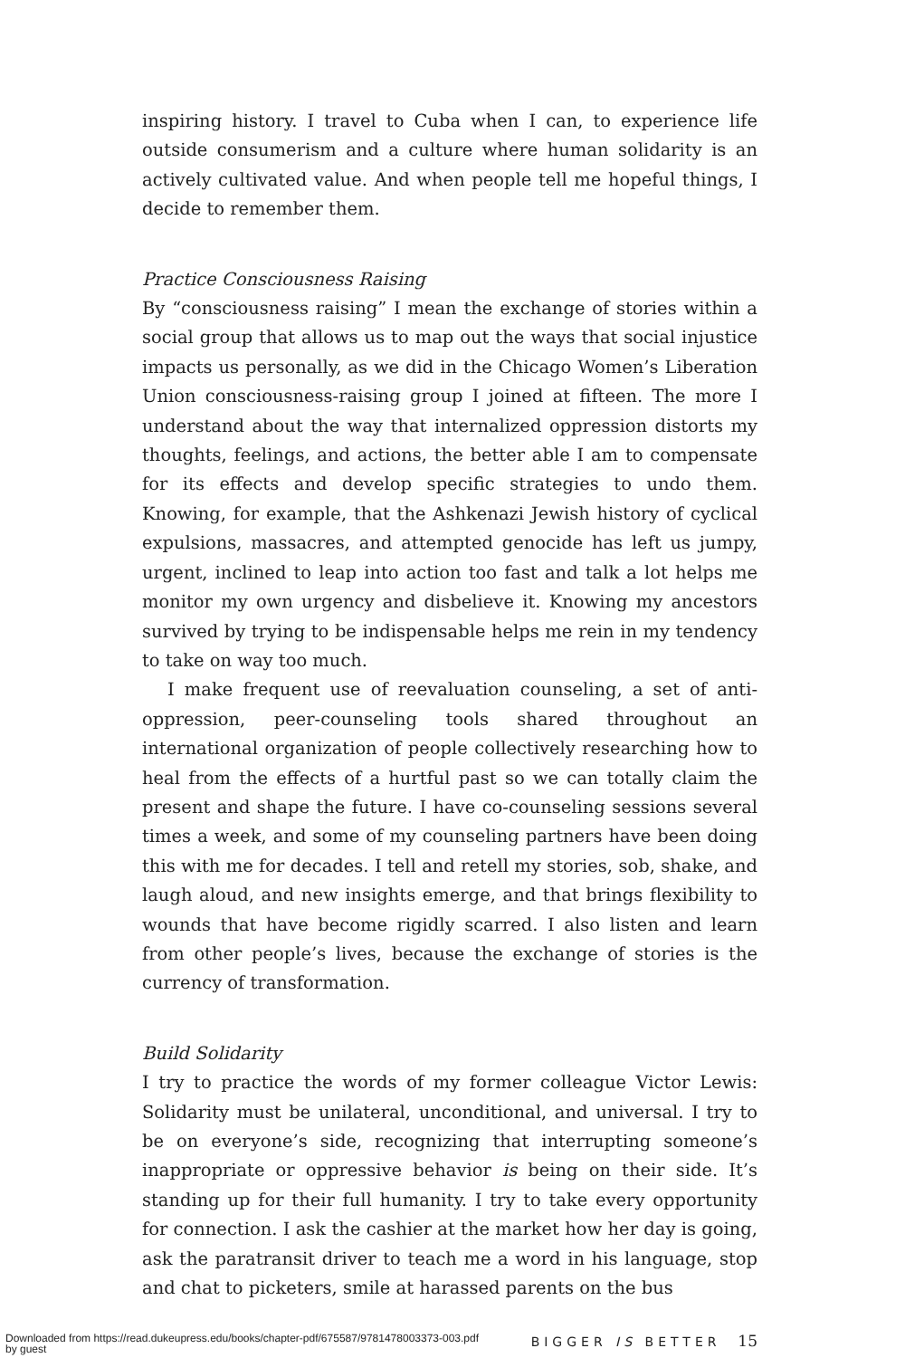inspiring history. I travel to Cuba when I can, to experience life outside consumerism and a culture where human solidarity is an actively culti­vated value. And when people tell me hopeful things, I decide to remember them.
Practice Consciousness Raising
By “consciousness raising” I mean the exchange of stories within a so­cial group that allows us to map out the ways that social injustice im­pacts us personally, as we did in the Chicago Women’s Liberation Union consciousness-raising group I joined at fifteen. The more I understand about the way that internalized oppression distorts my thoughts, feelings, and actions, the better able I am to compensate for its effects and develop specific strategies to undo them. Knowing, for example, that the Ash­kenazi Jewish history of cyclical expulsions, massacres, and attempted genocide has left us jumpy, urgent, inclined to leap into action too fast and talk a lot helps me monitor my own urgency and disbelieve it. Know­ing my ancestors survived by trying to be indispensable helps me rein in my tendency to take on way too much.
I make frequent use of reevaluation counseling, a set of anti-oppression, peer-counseling tools shared throughout an international organization of people collectively researching how to heal from the effects of a hurt­ful past so we can totally claim the present and shape the future. I have co-counseling sessions several times a week, and some of my counseling partners have been doing this with me for decades. I tell and retell my stories, sob, shake, and laugh aloud, and new insights emerge, and that brings flexibility to wounds that have become rigidly scarred. I also listen and learn from other people’s lives, because the exchange of stories is the currency of transformation.
Build Solidarity
I try to practice the words of my former colleague Victor Lewis: Solidarity must be unilateral, unconditional, and universal. I try to be on everyone’s side, recognizing that interrupting someone’s inappropriate or oppressive behavior is being on their side. It’s standing up for their full humanity. I try to take every opportunity for connection. I ask the cashier at the market how her day is going, ask the paratransit driver to teach me a word in his language, stop and chat to picketers, smile at harassed parents on the bus
BIGGER IS BETTER 15
Downloaded from https://read.dukeupress.edu/books/chapter-pdf/675587/9781478003373-003.pdf
by guest